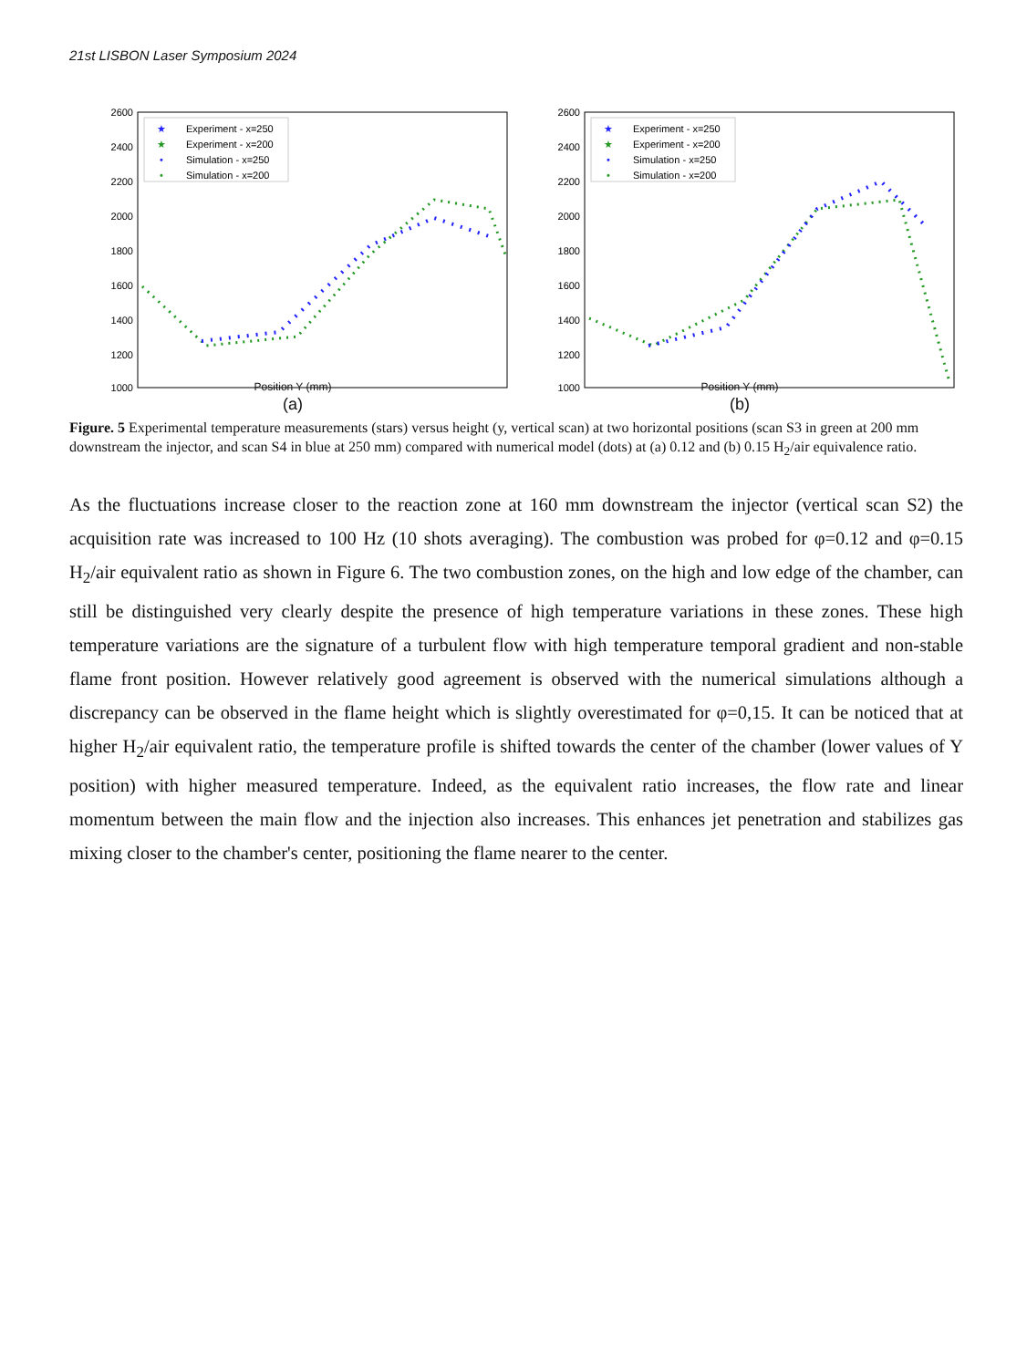21st LISBON Laser Symposium 2024
2600
2400
2200
2000
1800
1600
1400
1200
1000
★
Experiment - x=250
★
Experiment - x=200
•
Simulation - x=250
•
Simulation - x=200
Position Y (mm)
(a)
2600
2400
2200
2000
1800
1600
1400
1200
1000
★
Experiment - x=250
★
Experiment - x=200
•
Simulation - x=250
•
Simulation - x=200
Position Y (mm)
(b)
Figure. 5 Experimental temperature measurements (stars) versus height (y, vertical scan) at two horizontal positions (scan S3 in green at 200 mm downstream the injector, and scan S4 in blue at 250 mm) compared with numerical model (dots) at (a) 0.12 and (b) 0.15 H<sub>2</sub>/air equivalence ratio.
As the fluctuations increase closer to the reaction zone at 160 mm downstream the injector (vertical scan S2) the acquisition rate was increased to 100 Hz (10 shots averaging). The combustion was probed for φ=0.12 and φ=0.15 H<sub>2</sub>/air equivalent ratio as shown in Figure 6. The two combustion zones, on the high and low edge of the chamber, can still be distinguished very clearly despite the presence of high temperature variations in these zones. These high temperature variations are the signature of a turbulent flow with high temperature temporal gradient and non-stable flame front position. However relatively good agreement is observed with the numerical simulations although a discrepancy can be observed in the flame height which is slightly overestimated for φ=0,15. It can be noticed that at higher H<sub>2</sub>/air equivalent ratio, the temperature profile is shifted towards the center of the chamber (lower values of Y position) with higher measured temperature. Indeed, as the equivalent ratio increases, the flow rate and linear momentum between the main flow and the injection also increases. This enhances jet penetration and stabilizes gas mixing closer to the chamber's center, positioning the flame nearer to the center.